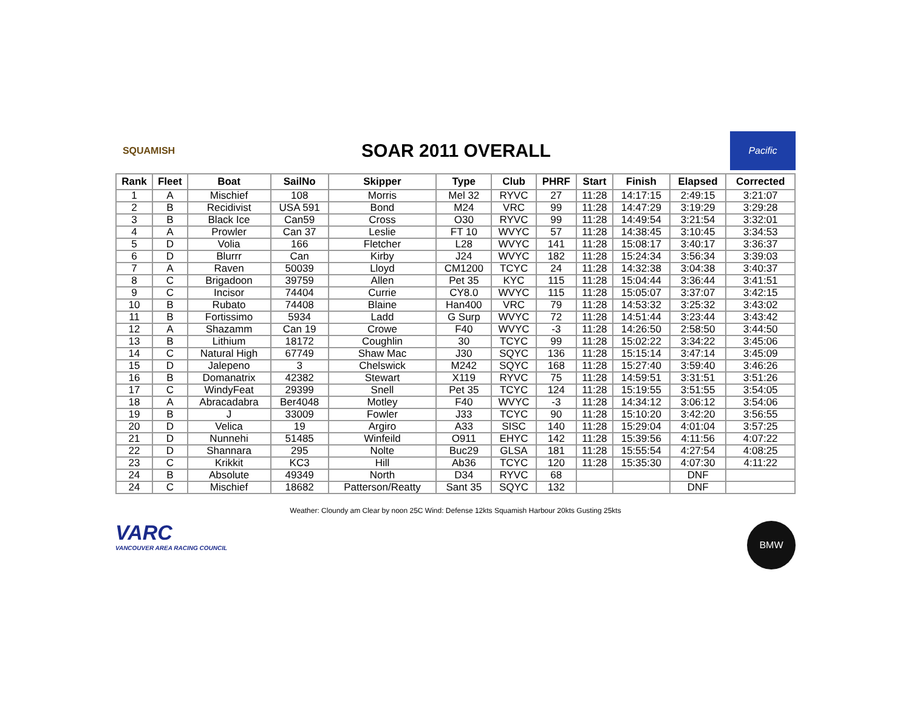SQUAMISH
SOAR 2011 OVERALL
Pacific
| Rank | Fleet | Boat | SailNo | Skipper | Type | Club | PHRF | Start | Finish | Elapsed | Corrected |
| --- | --- | --- | --- | --- | --- | --- | --- | --- | --- | --- | --- |
| 1 | A | Mischief | 108 | Morris | Mel 32 | RYVC | 27 | 11:28 | 14:17:15 | 2:49:15 | 3:21:07 |
| 2 | B | Recidivist | USA 591 | Bond | M24 | VRC | 99 | 11:28 | 14:47:29 | 3:19:29 | 3:29:28 |
| 3 | B | Black Ice | Can59 | Cross | O30 | RYVC | 99 | 11:28 | 14:49:54 | 3:21:54 | 3:32:01 |
| 4 | A | Prowler | Can 37 | Leslie | FT 10 | WVYC | 57 | 11:28 | 14:38:45 | 3:10:45 | 3:34:53 |
| 5 | D | Volia | 166 | Fletcher | L28 | WVYC | 141 | 11:28 | 15:08:17 | 3:40:17 | 3:36:37 |
| 6 | D | Blurrr | Can | Kirby | J24 | WVYC | 182 | 11:28 | 15:24:34 | 3:56:34 | 3:39:03 |
| 7 | A | Raven | 50039 | Lloyd | CM1200 | TCYC | 24 | 11:28 | 14:32:38 | 3:04:38 | 3:40:37 |
| 8 | C | Brigadoon | 39759 | Allen | Pet 35 | KYC | 115 | 11:28 | 15:04:44 | 3:36:44 | 3:41:51 |
| 9 | C | Incisor | 74404 | Currie | CY8.0 | WVYC | 115 | 11:28 | 15:05:07 | 3:37:07 | 3:42:15 |
| 10 | B | Rubato | 74408 | Blaine | Han400 | VRC | 79 | 11:28 | 14:53:32 | 3:25:32 | 3:43:02 |
| 11 | B | Fortissimo | 5934 | Ladd | G Surp | WVYC | 72 | 11:28 | 14:51:44 | 3:23:44 | 3:43:42 |
| 12 | A | Shazamm | Can 19 | Crowe | F40 | WVYC | -3 | 11:28 | 14:26:50 | 2:58:50 | 3:44:50 |
| 13 | B | Lithium | 18172 | Coughlin | 30 | TCYC | 99 | 11:28 | 15:02:22 | 3:34:22 | 3:45:06 |
| 14 | C | Natural High | 67749 | Shaw Mac | J30 | SQYC | 136 | 11:28 | 15:15:14 | 3:47:14 | 3:45:09 |
| 15 | D | Jalepeno | 3 | Chelswick | M242 | SQYC | 168 | 11:28 | 15:27:40 | 3:59:40 | 3:46:26 |
| 16 | B | Domanatrix | 42382 | Stewart | X119 | RYVC | 75 | 11:28 | 14:59:51 | 3:31:51 | 3:51:26 |
| 17 | C | WindyFeat | 29399 | Snell | Pet 35 | TCYC | 124 | 11:28 | 15:19:55 | 3:51:55 | 3:54:05 |
| 18 | A | Abracadabra | Ber4048 | Motley | F40 | WVYC | -3 | 11:28 | 14:34:12 | 3:06:12 | 3:54:06 |
| 19 | B | J | 33009 | Fowler | J33 | TCYC | 90 | 11:28 | 15:10:20 | 3:42:20 | 3:56:55 |
| 20 | D | Velica | 19 | Argiro | A33 | SISC | 140 | 11:28 | 15:29:04 | 4:01:04 | 3:57:25 |
| 21 | D | Nunnehi | 51485 | Winfeild | O911 | EHYC | 142 | 11:28 | 15:39:56 | 4:11:56 | 4:07:22 |
| 22 | D | Shannara | 295 | Nolte | Buc29 | GLSA | 181 | 11:28 | 15:55:54 | 4:27:54 | 4:08:25 |
| 23 | C | Krikkit | KC3 | Hill | Ab36 | TCYC | 120 | 11:28 | 15:35:30 | 4:07:30 | 4:11:22 |
| 24 | B | Absolute | 49349 | North | D34 | RYVC | 68 | | | DNF | |
| 24 | C | Mischief | 18682 | Patterson/Reatty | Sant 35 | SQYC | 132 | | | DNF | |
Weather: Cloundy am Clear by noon 25C Wind: Defense 12kts Squamish Harbour 20kts Gusting 25kts
VARC
VANCOUVER AREA RACING COUNCIL
BMW